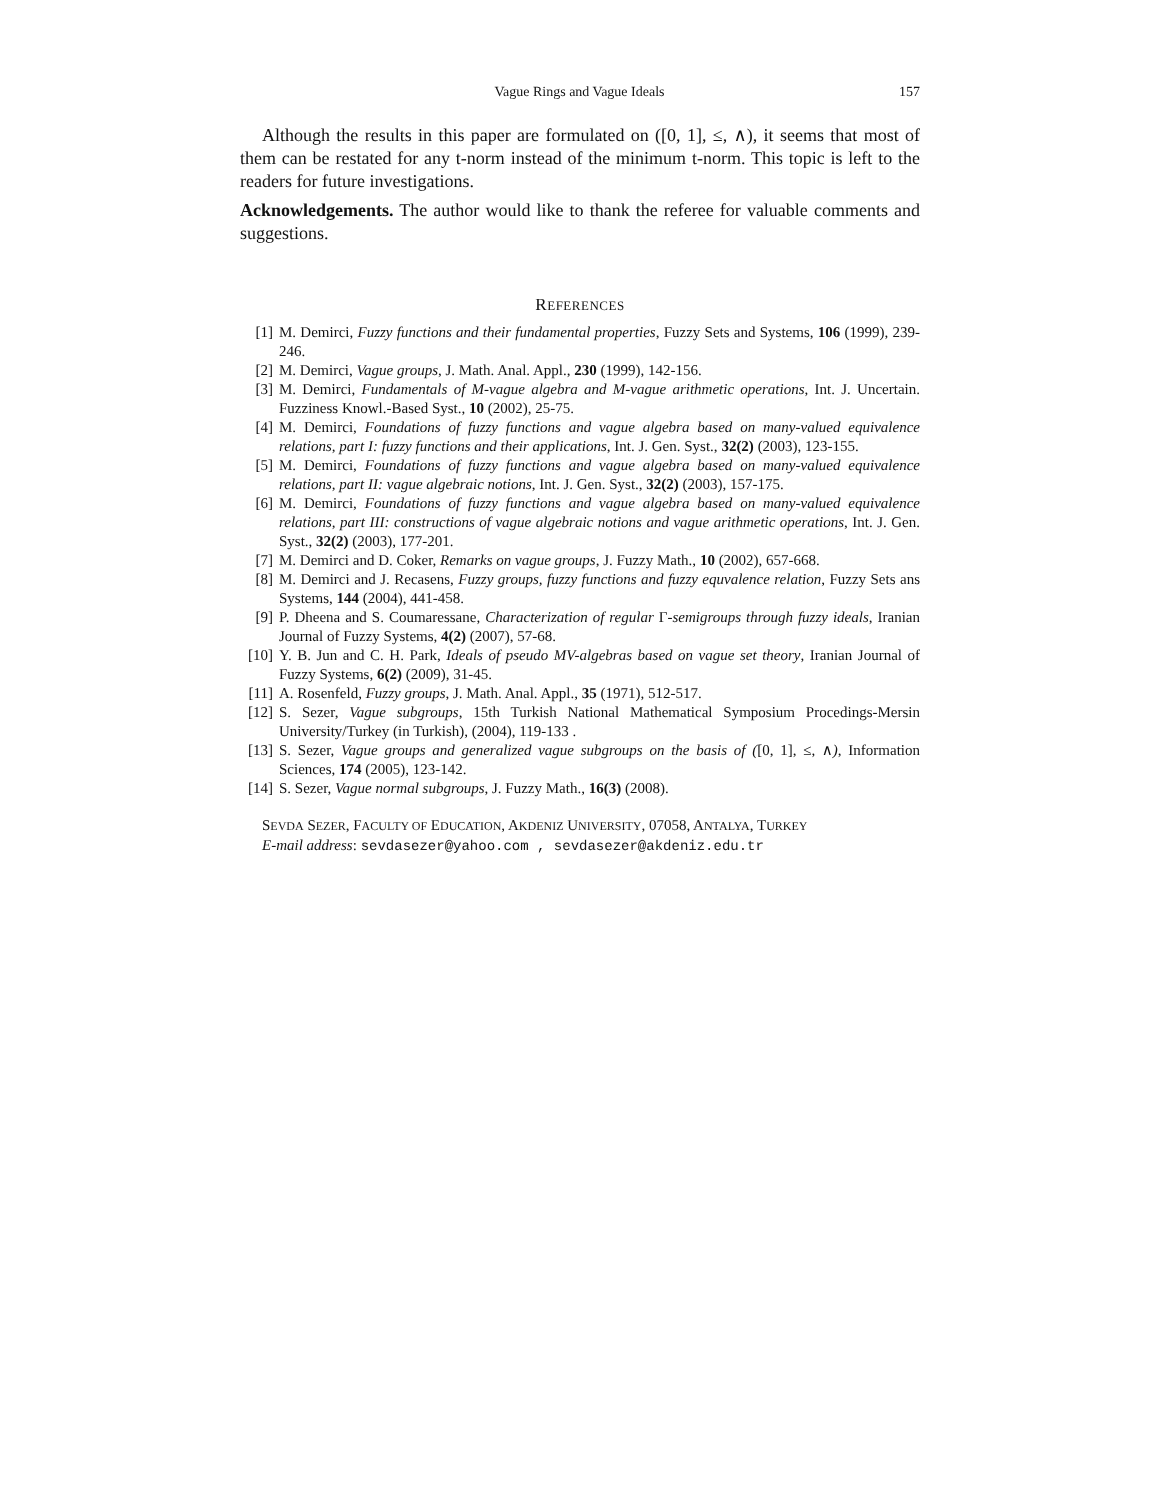Vague Rings and Vague Ideals 157
Although the results in this paper are formulated on ([0, 1], ≤, ∧), it seems that most of them can be restated for any t-norm instead of the minimum t-norm. This topic is left to the readers for future investigations.
Acknowledgements. The author would like to thank the referee for valuable comments and suggestions.
REFERENCES
[1] M. Demirci, Fuzzy functions and their fundamental properties, Fuzzy Sets and Systems, 106 (1999), 239-246.
[2] M. Demirci, Vague groups, J. Math. Anal. Appl., 230 (1999), 142-156.
[3] M. Demirci, Fundamentals of M-vague algebra and M-vague arithmetic operations, Int. J. Uncertain. Fuzziness Knowl.-Based Syst., 10 (2002), 25-75.
[4] M. Demirci, Foundations of fuzzy functions and vague algebra based on many-valued equivalence relations, part I: fuzzy functions and their applications, Int. J. Gen. Syst., 32(2) (2003), 123-155.
[5] M. Demirci, Foundations of fuzzy functions and vague algebra based on many-valued equivalence relations, part II: vague algebraic notions, Int. J. Gen. Syst., 32(2) (2003), 157-175.
[6] M. Demirci, Foundations of fuzzy functions and vague algebra based on many-valued equivalence relations, part III: constructions of vague algebraic notions and vague arithmetic operations, Int. J. Gen. Syst., 32(2) (2003), 177-201.
[7] M. Demirci and D. Coker, Remarks on vague groups, J. Fuzzy Math., 10 (2002), 657-668.
[8] M. Demirci and J. Recasens, Fuzzy groups, fuzzy functions and fuzzy equvalence relation, Fuzzy Sets ans Systems, 144 (2004), 441-458.
[9] P. Dheena and S. Coumaressane, Characterization of regular Γ-semigroups through fuzzy ideals, Iranian Journal of Fuzzy Systems, 4(2) (2007), 57-68.
[10] Y. B. Jun and C. H. Park, Ideals of pseudo MV-algebras based on vague set theory, Iranian Journal of Fuzzy Systems, 6(2) (2009), 31-45.
[11] A. Rosenfeld, Fuzzy groups, J. Math. Anal. Appl., 35 (1971), 512-517.
[12] S. Sezer, Vague subgroups, 15th Turkish National Mathematical Symposium Procedings-Mersin University/Turkey (in Turkish), (2004), 119-133 .
[13] S. Sezer, Vague groups and generalized vague subgroups on the basis of ([0, 1], ≤, ∧), Information Sciences, 174 (2005), 123-142.
[14] S. Sezer, Vague normal subgroups, J. Fuzzy Math., 16(3) (2008).
SEVDA SEZER, FACULTY OF EDUCATION, AKDENIZ UNIVERSITY, 07058, ANTALYA, TURKEY
E-mail address: sevdasezer@yahoo.com , sevdasezer@akdeniz.edu.tr